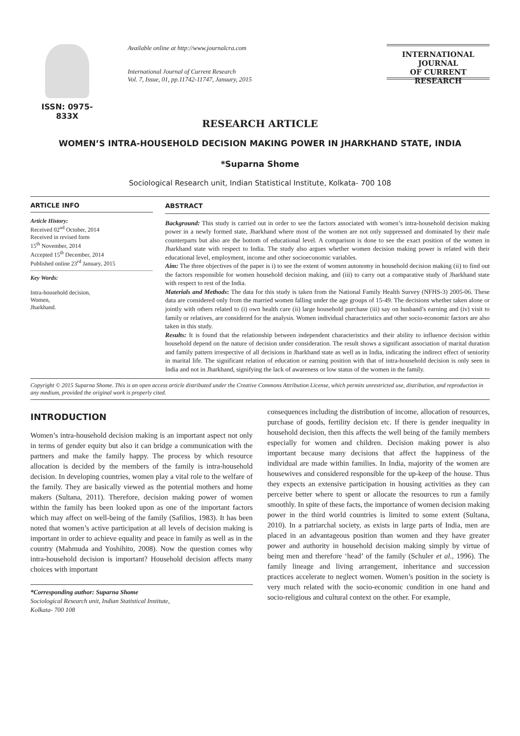ISSN: 0975-833X
Available online at http://www.journalcra.com
International Journal of Current Research
Vol. 7, Issue, 01, pp.11742-11747, January, 2015
INTERNATIONAL JOURNAL
OF CURRENT RESEARCH
RESEARCH ARTICLE
WOMEN’S INTRA-HOUSEHOLD DECISION MAKING POWER IN JHARKHAND STATE, INDIA
*Suparna Shome
Sociological Research unit, Indian Statistical Institute, Kolkata- 700 108
ARTICLE INFO
Article History:
Received 02<sup>nd</sup> October, 2014
Received in revised form
15<sup>th</sup> November, 2014
Accepted 15<sup>th</sup> December, 2014
Published online 23<sup>rd</sup> January, 2015
Key Words:
Intra-household decision,
Women,
Jharkhand.
ABSTRACT
Background: This study is carried out in order to see the factors associated with women’s intra-household decision making power in a newly formed state, Jharkhand where most of the women are not only suppressed and dominated by their male counterparts but also are the bottom of educational level. A comparison is done to see the exact position of the women in Jharkhand state with respect to India. The study also argues whether women decision making power is related with their educational level, employment, income and other socioeconomic variables.
Aim: The three objectives of the paper is i) to see the extent of women autonomy in household decision making (ii) to find out the factors responsible for women household decision making, and (iii) to carry out a comparative study of Jharkhand state with respect to rest of the India.
Materials and Methods: The data for this study is taken from the National Family Health Survey (NFHS-3) 2005-06. These data are considered only from the married women falling under the age groups of 15-49. The decisions whether taken alone or jointly with others related to (i) own health care (ii) large household purchase (iii) say on husband’s earning and (iv) visit to family or relatives, are considered for the analysis. Women individual characteristics and other socio-economic factors are also taken in this study.
Results: It is found that the relationship between independent characteristics and their ability to influence decision within household depend on the nature of decision under consideration. The result shows a significant association of marital duration and family pattern irrespective of all decisions in Jharkhand state as well as in India, indicating the indirect effect of seniority in marital life. The significant relation of education or earning position with that of intra-household decision is only seen in India and not in Jharkhand, signifying the lack of awareness or low status of the women in the family.
Copyright © 2015 Suparna Shome. This is an open access article distributed under the Creative Commons Attribution License, which permits unrestricted use, distribution, and reproduction in any medium, provided the original work is properly cited.
INTRODUCTION
Women’s intra-household decision making is an important aspect not only in terms of gender equity but also it can bridge a communication with the partners and make the family happy. The process by which resource allocation is decided by the members of the family is intra-household decision. In developing countries, women play a vital role to the welfare of the family. They are basically viewed as the potential mothers and home makers (Sultana, 2011). Therefore, decision making power of women within the family has been looked upon as one of the important factors which may affect on well-being of the family (Safilios, 1983). It has been noted that women’s active participation at all levels of decision making is important in order to achieve equality and peace in family as well as in the country (Mahmuda and Yoshihito, 2008). Now the question comes why intra-household decision is important? Household decision affects many choices with important
*Corresponding author: Suparna Shome
Sociological Research unit, Indian Statistical Institute,
Kolkata- 700 108
consequences including the distribution of income, allocation of resources, purchase of goods, fertility decision etc. If there is gender inequality in household decision, then this affects the well being of the family members especially for women and children. Decision making power is also important because many decisions that affect the happiness of the individual are made within families. In India, majority of the women are housewives and considered responsible for the up-keep of the house. Thus they expects an extensive participation in housing activities as they can perceive better where to spent or allocate the resources to run a family smoothly. In spite of these facts, the importance of women decision making power in the third world countries is limited to some extent (Sultana, 2010). In a patriarchal society, as exists in large parts of India, men are placed in an advantageous position than women and they have greater power and authority in household decision making simply by virtue of being men and therefore ‘head’ of the family (Schuler et al., 1996). The family lineage and living arrangement, inheritance and succession practices accelerate to neglect women. Women’s position in the society is very much related with the socio-economic condition in one hand and socio-religious and cultural context on the other. For example,